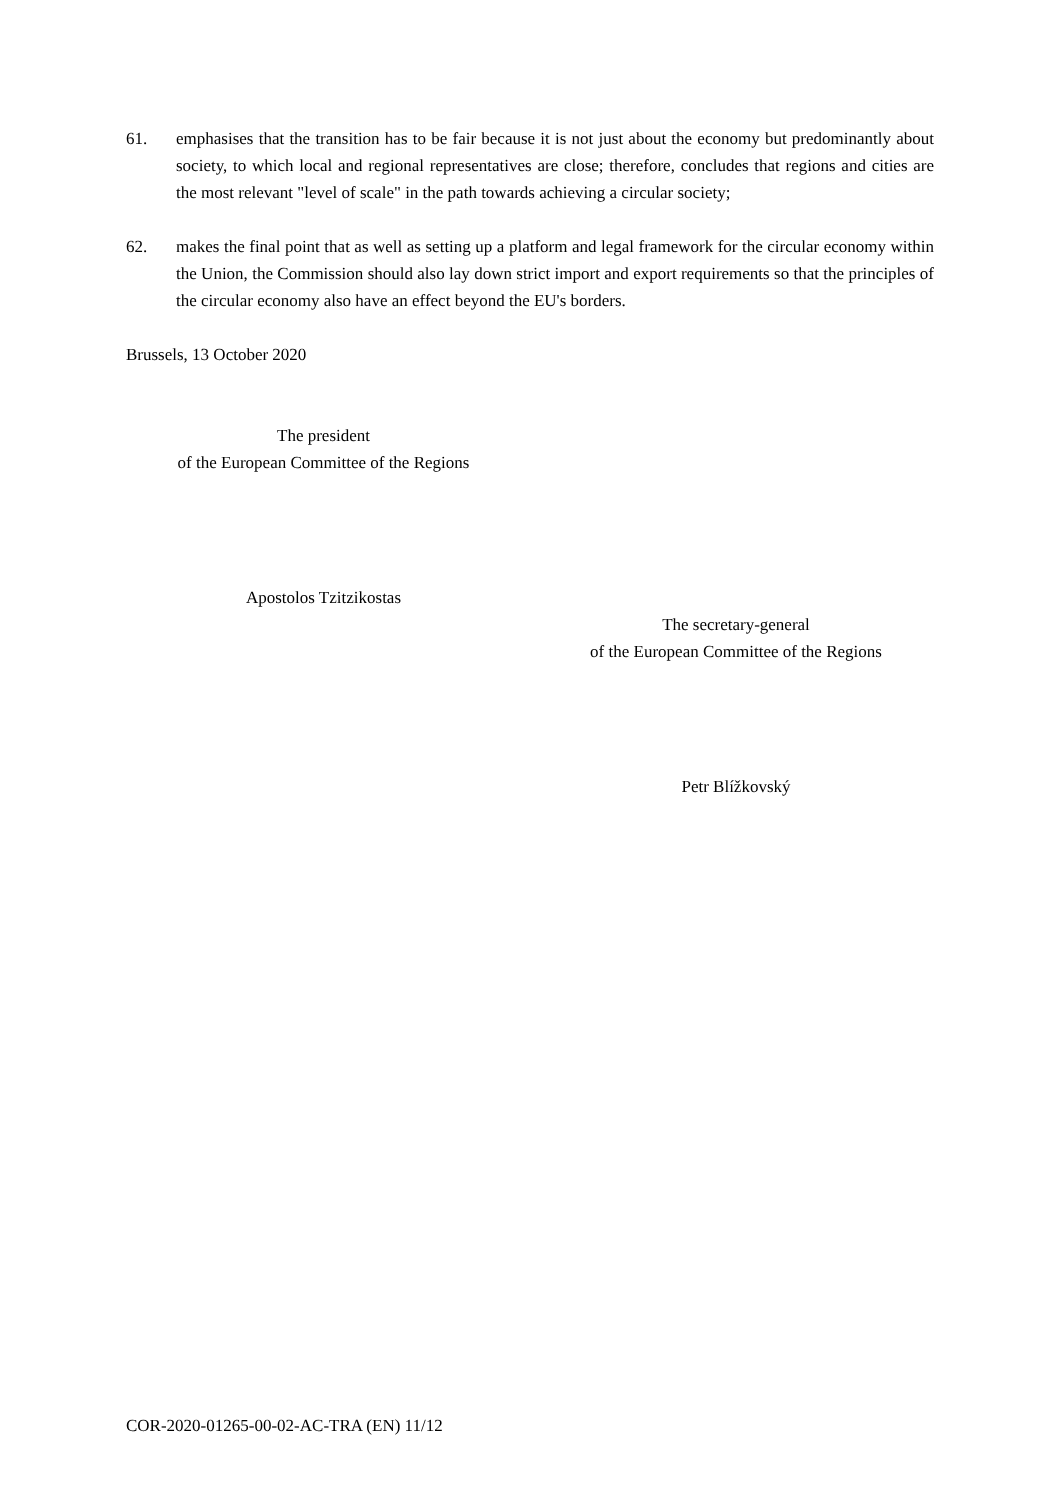61. emphasises that the transition has to be fair because it is not just about the economy but predominantly about society, to which local and regional representatives are close; therefore, concludes that regions and cities are the most relevant "level of scale" in the path towards achieving a circular society;
62. makes the final point that as well as setting up a platform and legal framework for the circular economy within the Union, the Commission should also lay down strict import and export requirements so that the principles of the circular economy also have an effect beyond the EU's borders.
Brussels, 13 October 2020
The president
of the European Committee of the Regions
Apostolos Tzitzikostas
The secretary-general
of the European Committee of the Regions
Petr Blížkovský
COR-2020-01265-00-02-AC-TRA (EN) 11/12